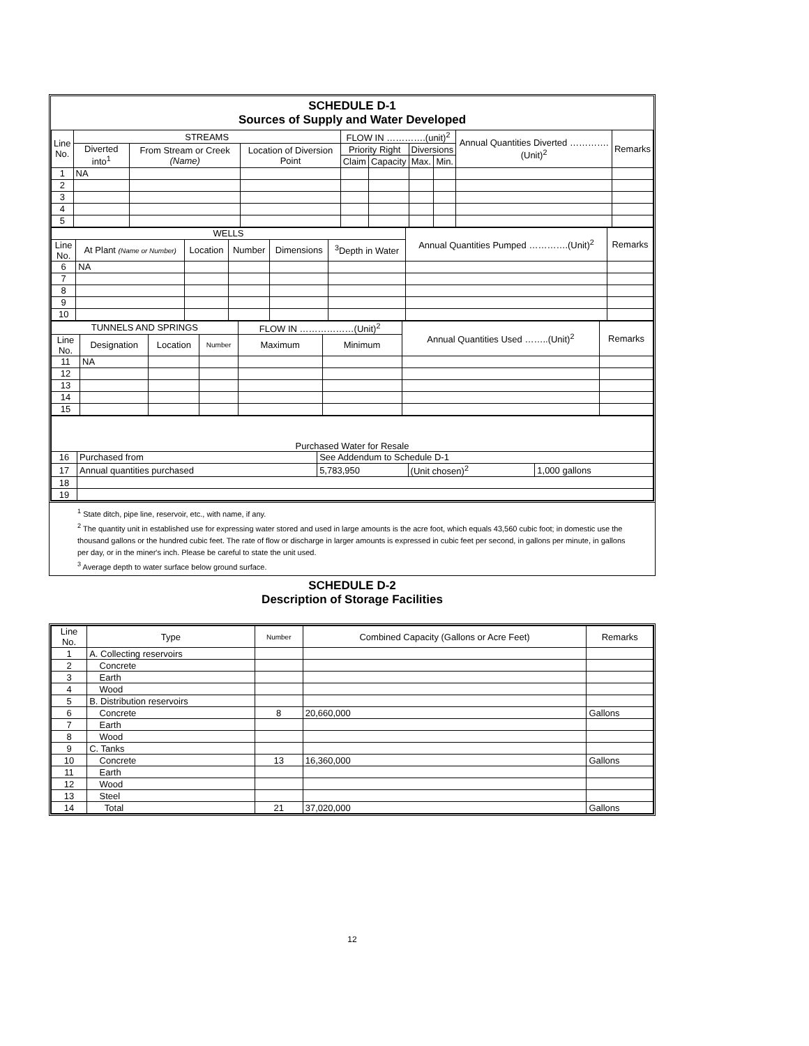SCHEDULE D-1
Sources of Supply and Water Developed
| Line No. | STREAMS | | | FLOW IN ………….(unit)<sup>2</sup> | | | | Annual Quantities Diverted ………….(Unit)<sup>2</sup> | Remarks |
| --- | --- | --- | --- | --- | --- | --- | --- | --- | --- |
| | Diverted into<sup>1</sup> | From Stream or Creek (Name) | Location of Diversion Point | Priority Right | | Diversions | | | |
| | | | | Claim | Capacity | Max. | Min. | | |
| 1 | NA | | | | | | | | |
| 2 | | | | | | | | | |
| 3 | | | | | | | | | |
| 4 | | | | | | | | | |
| 5 | | | | | | | | | |
| WELLS | | | | | | Annual Quantities Pumped ………….(Unit)<sup>2</sup> | Remarks |
| --- | --- | --- | --- | --- | --- | --- | --- |
| Line No. | At Plant (Name or Number) | Location | Number | Dimensions | <sup>3</sup> Depth in Water | | |
| 6 | NA | | | | | | |
| 7 | | | | | | | |
| 8 | | | | | | | |
| 9 | | | | | | | |
| 10 | | | | | | | |
| TUNNELS AND SPRINGS | | | | FLOW IN ………………(Unit)<sup>2</sup> | | Annual Quantities Used ……..(Unit)<sup>2</sup> | Remarks |
| --- | --- | --- | --- | --- | --- | --- | --- |
| Line No. | Designation | Location | Number | Maximum | Minimum | | |
| 11 | NA | | | | | | |
| 12 | | | | | | | |
| 13 | | | | | | | |
| 14 | | | | | | | |
| 15 | | | | | | | |
| Purchased Water for Resale | | | | |
| --- | --- | --- | --- | --- |
| 16 | Purchased from | See Addendum to Schedule D-1 | | |
| 17 | Annual quantities purchased | 5,783,950 | (Unit chosen)<sup>2</sup> | 1,000 gallons |
| 18 | | | | |
| 19 | | | | |
<sup>1</sup> State ditch, pipe line, reservoir, etc., with name, if any.
<sup>2</sup> The quantity unit in established use for expressing water stored and used in large amounts is the acre foot, which equals 43,560 cubic foot; in domestic use the thousand gallons or the hundred cubic feet. The rate of flow or discharge in larger amounts is expressed in cubic feet per second, in gallons per minute, in gallons per day, or in the miner's inch. Please be careful to state the unit used.
<sup>3</sup> Average depth to water surface below ground surface.
SCHEDULE D-2
Description of Storage Facilities
| Line No. | Type | Number | Combined Capacity (Gallons or Acre Feet) | Remarks |
| --- | --- | --- | --- | --- |
| 1 | A. Collecting reservoirs | | | |
| 2 | Concrete | | | |
| 3 | Earth | | | |
| 4 | Wood | | | |
| 5 | B. Distribution reservoirs | | | |
| 6 | Concrete | 8 | 20,660,000 | Gallons |
| 7 | Earth | | | |
| 8 | Wood | | | |
| 9 | C. Tanks | | | |
| 10 | Concrete | 13 | 16,360,000 | Gallons |
| 11 | Earth | | | |
| 12 | Wood | | | |
| 13 | Steel | | | |
| 14 | Total | 21 | 37,020,000 | Gallons |
12